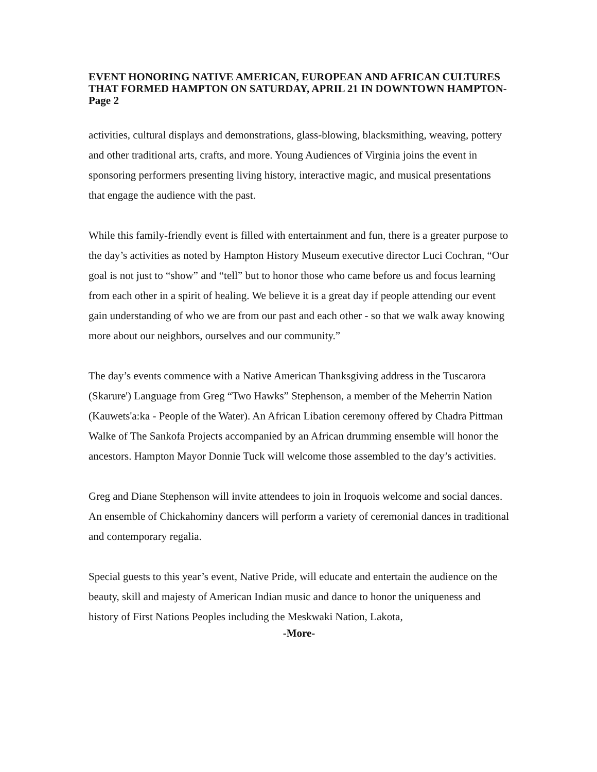EVENT HONORING NATIVE AMERICAN, EUROPEAN AND AFRICAN CULTURES THAT FORMED HAMPTON ON SATURDAY, APRIL 21 IN DOWNTOWN HAMPTON- Page 2
activities, cultural displays and demonstrations, glass-blowing, blacksmithing, weaving, pottery and other traditional arts, crafts, and more. Young Audiences of Virginia joins the event in sponsoring performers presenting living history, interactive magic, and musical presentations that engage the audience with the past.
While this family-friendly event is filled with entertainment and fun, there is a greater purpose to the day’s activities as noted by Hampton History Museum executive director Luci Cochran, “Our goal is not just to “show” and “tell” but to honor those who came before us and focus learning from each other in a spirit of healing. We believe it is a great day if people attending our event gain understanding of who we are from our past and each other - so that we walk away knowing more about our neighbors, ourselves and our community.”
The day’s events commence with a Native American Thanksgiving address in the Tuscarora (Skarure') Language from Greg “Two Hawks” Stephenson, a member of the Meherrin Nation (Kauwets'a:ka - People of the Water). An African Libation ceremony offered by Chadra Pittman Walke of The Sankofa Projects accompanied by an African drumming ensemble will honor the ancestors. Hampton Mayor Donnie Tuck will welcome those assembled to the day’s activities.
Greg and Diane Stephenson will invite attendees to join in Iroquois welcome and social dances. An ensemble of Chickahominy dancers will perform a variety of ceremonial dances in traditional and contemporary regalia.
Special guests to this year’s event, Native Pride, will educate and entertain the audience on the beauty, skill and majesty of American Indian music and dance to honor the uniqueness and history of First Nations Peoples including the Meskwaki Nation, Lakota,
-More-